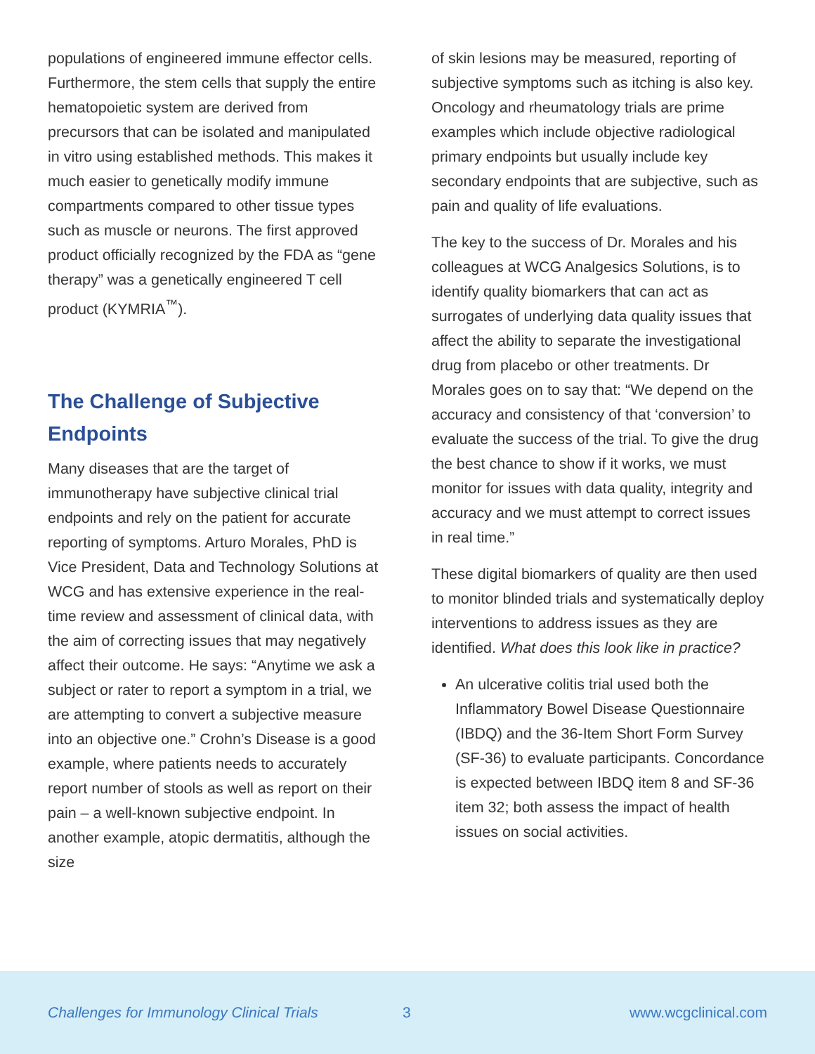populations of engineered immune effector cells. Furthermore, the stem cells that supply the entire hematopoietic system are derived from precursors that can be isolated and manipulated in vitro using established methods. This makes it much easier to genetically modify immune compartments compared to other tissue types such as muscle or neurons. The first approved product officially recognized by the FDA as “gene therapy” was a genetically engineered T cell product (KYMRIA<sup>™</sup>).
The Challenge of Subjective Endpoints
Many diseases that are the target of immunotherapy have subjective clinical trial endpoints and rely on the patient for accurate reporting of symptoms. Arturo Morales, PhD is Vice President, Data and Technology Solutions at WCG and has extensive experience in the real-time review and assessment of clinical data, with the aim of correcting issues that may negatively affect their outcome. He says: “Anytime we ask a subject or rater to report a symptom in a trial, we are attempting to convert a subjective measure into an objective one.” Crohn’s Disease is a good example, where patients needs to accurately report number of stools as well as report on their pain – a well-known subjective endpoint. In another example, atopic dermatitis, although the size
of skin lesions may be measured, reporting of subjective symptoms such as itching is also key. Oncology and rheumatology trials are prime examples which include objective radiological primary endpoints but usually include key secondary endpoints that are subjective, such as pain and quality of life evaluations.
The key to the success of Dr. Morales and his colleagues at WCG Analgesics Solutions, is to identify quality biomarkers that can act as surrogates of underlying data quality issues that affect the ability to separate the investigational drug from placebo or other treatments. Dr Morales goes on to say that: “We depend on the accuracy and consistency of that ‘conversion’ to evaluate the success of the trial. To give the drug the best chance to show if it works, we must monitor for issues with data quality, integrity and accuracy and we must attempt to correct issues in real time.”
These digital biomarkers of quality are then used to monitor blinded trials and systematically deploy interventions to address issues as they are identified. What does this look like in practice?
An ulcerative colitis trial used both the Inflammatory Bowel Disease Questionnaire (IBDQ) and the 36-Item Short Form Survey (SF-36) to evaluate participants. Concordance is expected between IBDQ item 8 and SF-36 item 32; both assess the impact of health issues on social activities.
Challenges for Immunology Clinical Trials 3 www.wcgclinical.com